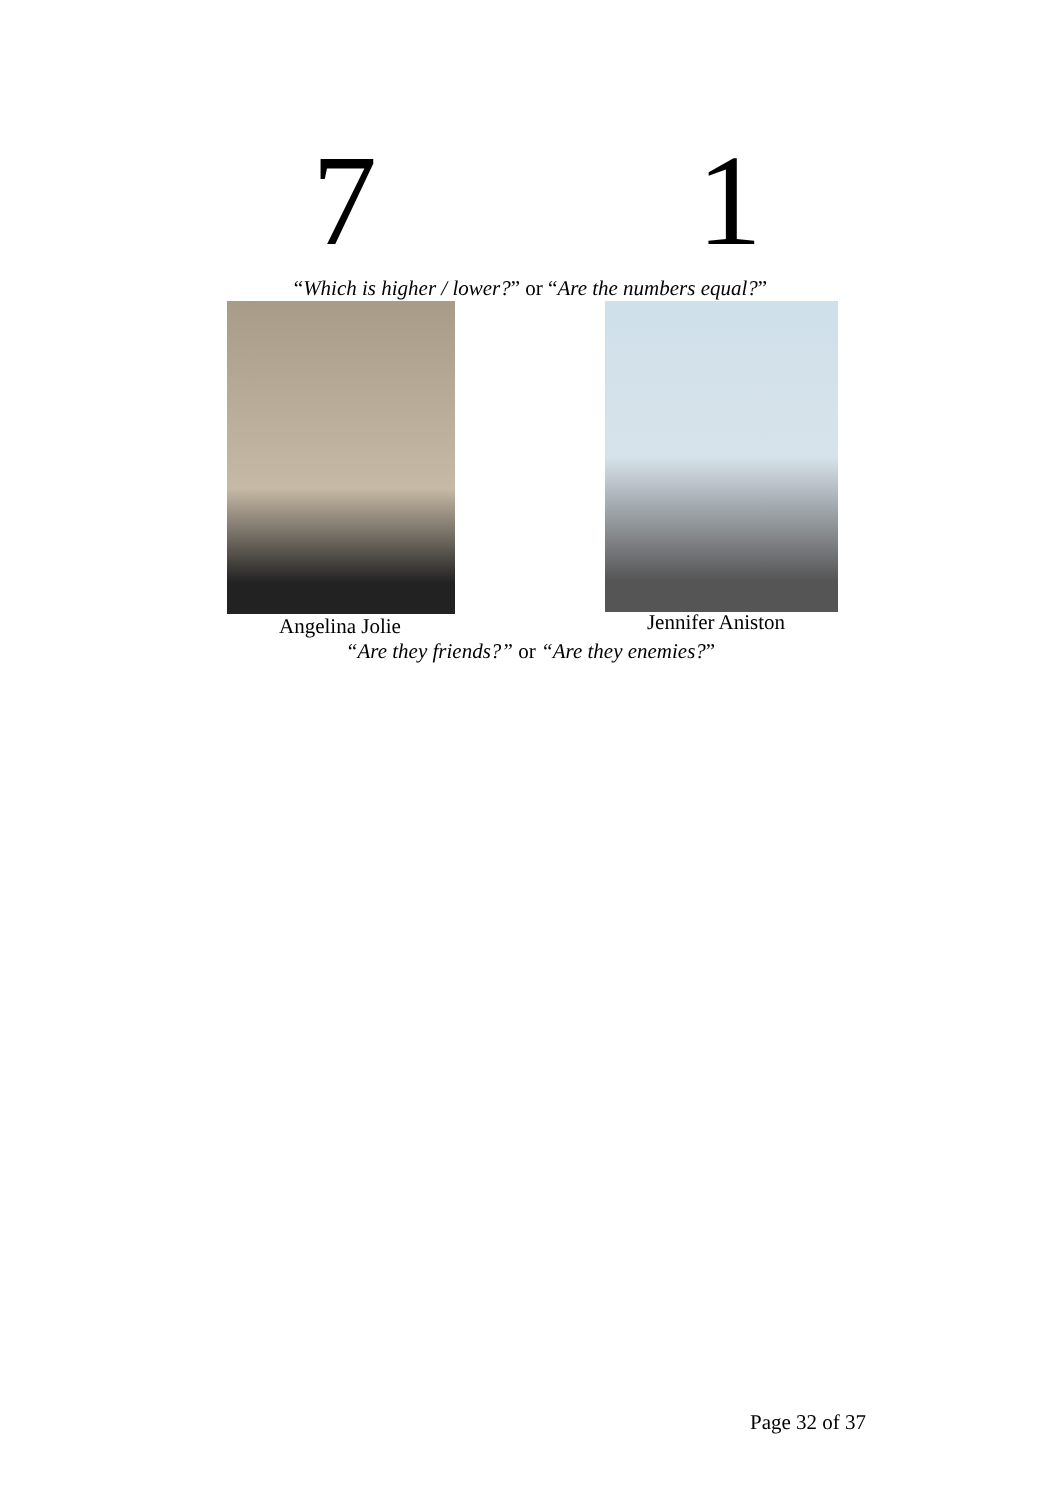7 1
“Which is higher / lower?” or “Are the numbers equal?”
Angelina Jolie Jennifer Aniston
“Are they friends?” or “Are they enemies?”
Page 32 of 37